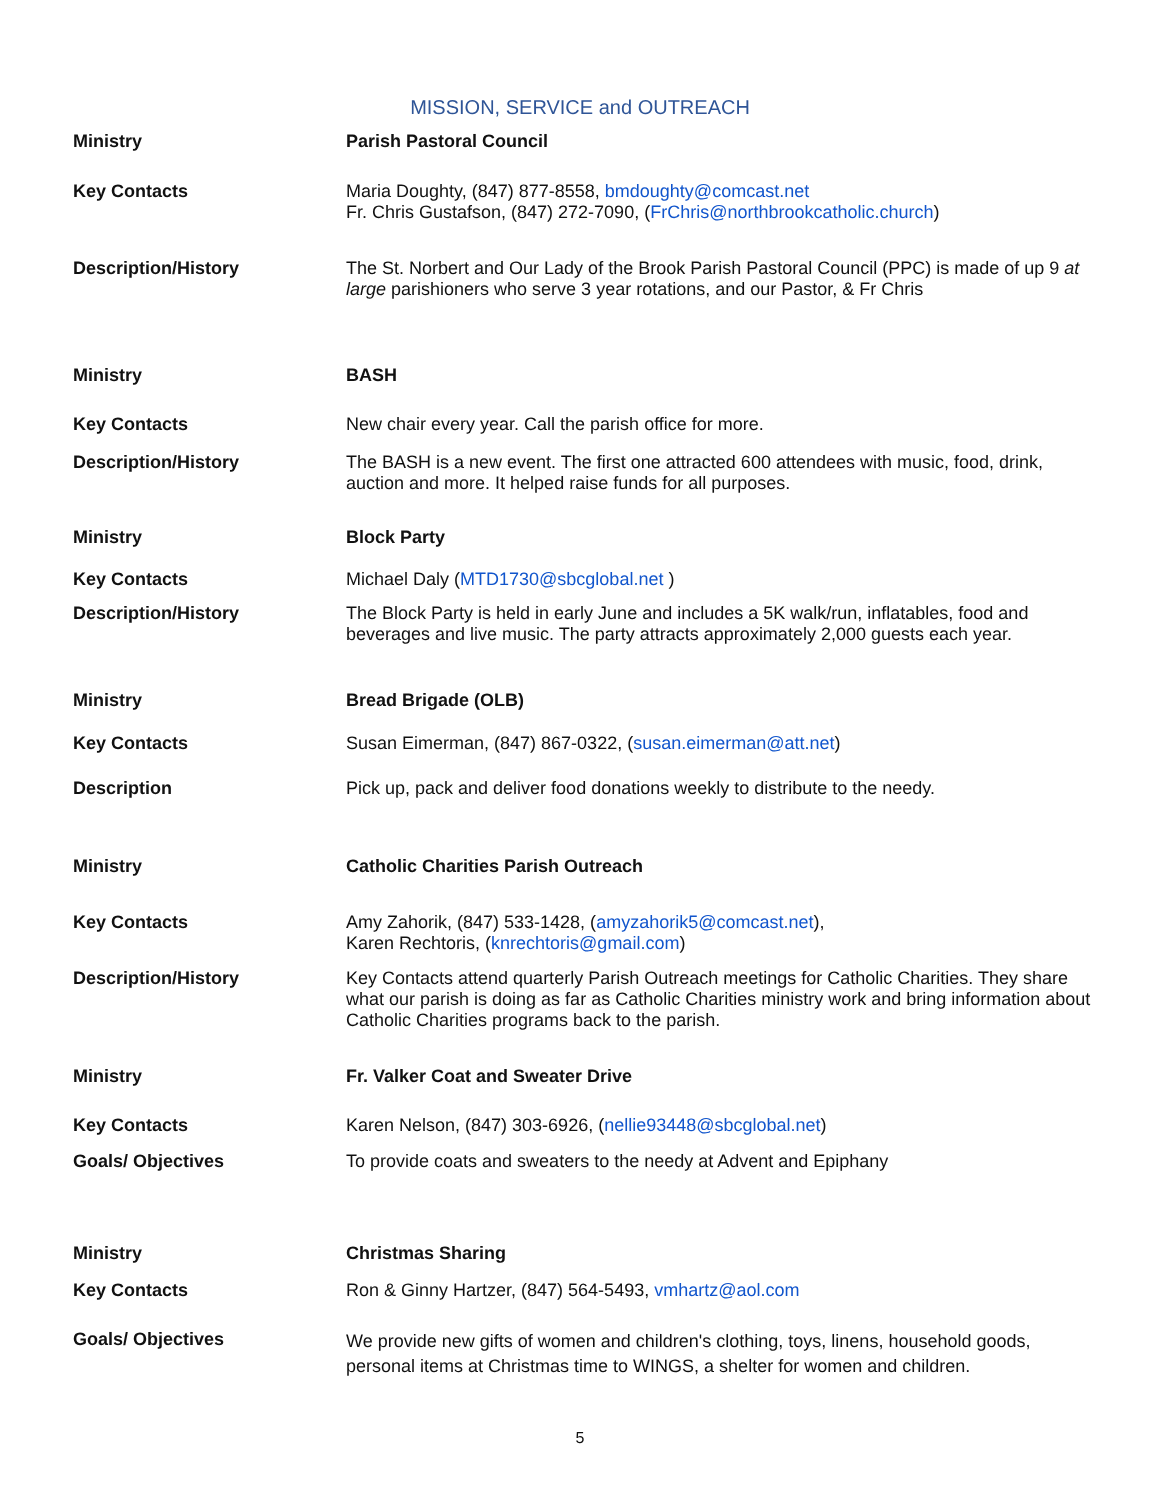MISSION, SERVICE and OUTREACH
| Ministry | Parish Pastoral Council |
| Key Contacts | Maria Doughty, (847) 877-8558, bmdoughty@comcast.net Fr. Chris Gustafson, (847) 272-7090, ( FrChris@northbrookcatholic.church ) |
| Description/History | The St. Norbert and Our Lady of the Brook Parish Pastoral Council (PPC) is made of up 9 at large parishioners who serve 3 year rotations, and our Pastor, & Fr Chris |
| Ministry | BASH |
| Key Contacts | New chair every year. Call the parish office for more. |
| Description/History | The BASH is a new event. The first one attracted 600 attendees with music, food, drink, auction and more. It helped raise funds for all purposes. |
| Ministry | Block Party |
| Key Contacts | Michael Daly ( MTD1730@sbcglobal.net ) |
| Description/History | The Block Party is held in early June and includes a 5K walk/run, inflatables, food and beverages and live music. The party attracts approximately 2,000 guests each year. |
| Ministry | Bread Brigade (OLB) |
| Key Contacts | Susan Eimerman, (847) 867-0322, ( susan.eimerman@att.net ) |
| Description | Pick up, pack and deliver food donations weekly to distribute to the needy. |
| Ministry | Catholic Charities Parish Outreach |
| Key Contacts | Amy Zahorik, (847) 533-1428, ( amyzahorik5@comcast.net ), Karen Rechtoris, ( knrechtoris@gmail.com ) |
| Description/History | Key Contacts attend quarterly Parish Outreach meetings for Catholic Charities. They share what our parish is doing as far as Catholic Charities ministry work and bring information about Catholic Charities programs back to the parish. |
| Ministry | Fr. Valker Coat and Sweater Drive |
| Key Contacts | Karen Nelson, (847) 303-6926, ( nellie93448@sbcglobal.net ) |
| Goals/ Objectives | To provide coats and sweaters to the needy at Advent and Epiphany |
| Ministry | Christmas Sharing |
| Key Contacts | Ron & Ginny Hartzer, (847) 564-5493, vmhartz@aol.com |
| Goals/ Objectives | We provide new gifts of women and children's clothing, toys, linens, household goods, personal items at Christmas time to WINGS, a shelter for women and children. |
5